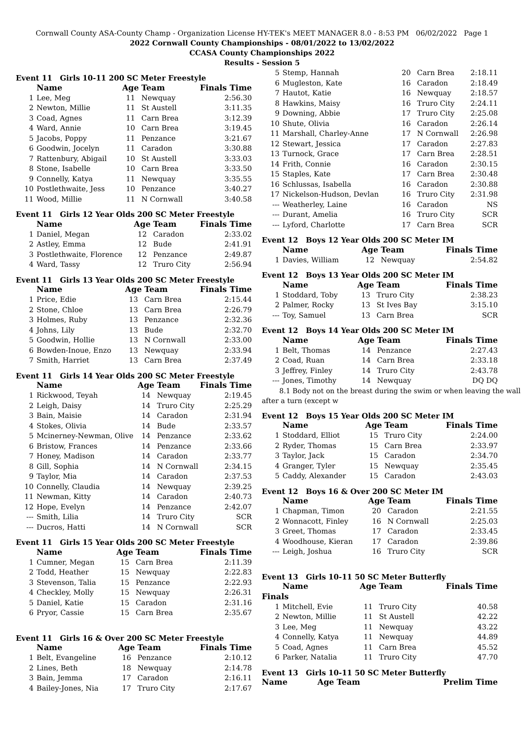Cornwall County ASA-County Champ - Organization License HY-TEK's MEET MANAGER 8.0 - 8:53 PM 06/02/2022 Page 1
2022 Cornwall County Championships - 08/01/2022 to 13/02/2022
CCASA County Championships 2022
Results - Session 5
Event 11 Girls 10-11 200 SC Meter Freestyle
| | Name | Age | Team | Finals Time |
| --- | --- | --- | --- | --- |
| 1 | Lee, Meg | 11 | Newquay | 2:56.30 |
| 2 | Newton, Millie | 11 | St Austell | 3:11.35 |
| 3 | Coad, Agnes | 11 | Carn Brea | 3:12.39 |
| 4 | Ward, Annie | 10 | Carn Brea | 3:19.45 |
| 5 | Jacobs, Poppy | 11 | Penzance | 3:21.67 |
| 6 | Goodwin, Jocelyn | 11 | Caradon | 3:30.88 |
| 7 | Rattenbury, Abigail | 10 | St Austell | 3:33.03 |
| 8 | Stone, Isabelle | 10 | Carn Brea | 3:33.50 |
| 9 | Connelly, Katya | 11 | Newquay | 3:35.55 |
| 10 | Postlethwaite, Jess | 10 | Penzance | 3:40.27 |
| 11 | Wood, Millie | 11 | N Cornwall | 3:40.58 |
Event 11 Girls 12 Year Olds 200 SC Meter Freestyle
| | Name | Age | Team | Finals Time |
| --- | --- | --- | --- | --- |
| 1 | Daniel, Megan | 12 | Caradon | 2:33.02 |
| 2 | Astley, Emma | 12 | Bude | 2:41.91 |
| 3 | Postlethwaite, Florence | 12 | Penzance | 2:49.87 |
| 4 | Ward, Tassy | 12 | Truro City | 2:56.94 |
Event 11 Girls 13 Year Olds 200 SC Meter Freestyle
| | Name | Age | Team | Finals Time |
| --- | --- | --- | --- | --- |
| 1 | Price, Edie | 13 | Carn Brea | 2:15.44 |
| 2 | Stone, Chloe | 13 | Carn Brea | 2:26.79 |
| 3 | Holmes, Ruby | 13 | Penzance | 2:32.36 |
| 4 | Johns, Lily | 13 | Bude | 2:32.70 |
| 5 | Goodwin, Hollie | 13 | N Cornwall | 2:33.00 |
| 6 | Bowden-Inoue, Enzo | 13 | Newquay | 2:33.94 |
| 7 | Smith, Harriet | 13 | Carn Brea | 2:37.49 |
Event 11 Girls 14 Year Olds 200 SC Meter Freestyle
| | Name | Age | Team | Finals Time |
| --- | --- | --- | --- | --- |
| 1 | Rickwood, Teyah | 14 | Newquay | 2:19.45 |
| 2 | Leigh, Daisy | 14 | Truro City | 2:25.29 |
| 3 | Bain, Maisie | 14 | Caradon | 2:31.94 |
| 4 | Stokes, Olivia | 14 | Bude | 2:33.57 |
| 5 | Mcinerney-Newman, Olive | 14 | Penzance | 2:33.62 |
| 6 | Bristow, Frances | 14 | Penzance | 2:33.66 |
| 7 | Honey, Madison | 14 | Caradon | 2:33.77 |
| 8 | Gill, Sophia | 14 | N Cornwall | 2:34.15 |
| 9 | Taylor, Mia | 14 | Caradon | 2:37.53 |
| 10 | Connelly, Claudia | 14 | Newquay | 2:39.25 |
| 11 | Newman, Kitty | 14 | Caradon | 2:40.73 |
| 12 | Hope, Evelyn | 14 | Penzance | 2:42.07 |
| --- | Smith, Lilia | 14 | Truro City | SCR |
| --- | Ducros, Hatti | 14 | N Cornwall | SCR |
Event 11 Girls 15 Year Olds 200 SC Meter Freestyle
| | Name | Age | Team | Finals Time |
| --- | --- | --- | --- | --- |
| 1 | Cumner, Megan | 15 | Carn Brea | 2:11.39 |
| 2 | Todd, Heather | 15 | Newquay | 2:22.83 |
| 3 | Stevenson, Talia | 15 | Penzance | 2:22.93 |
| 4 | Checkley, Molly | 15 | Newquay | 2:26.31 |
| 5 | Daniel, Katie | 15 | Caradon | 2:31.16 |
| 6 | Pryor, Cassie | 15 | Carn Brea | 2:35.67 |
Event 11 Girls 16 & Over 200 SC Meter Freestyle
| | Name | Age | Team | Finals Time |
| --- | --- | --- | --- | --- |
| 1 | Belt, Evangeline | 16 | Penzance | 2:10.12 |
| 2 | Lines, Beth | 18 | Newquay | 2:14.78 |
| 3 | Bain, Jemma | 17 | Caradon | 2:16.11 |
| 4 | Bailey-Jones, Nia | 17 | Truro City | 2:17.67 |
| 5 | Stemp, Hannah | 20 | Carn Brea | 2:18.11 |
| 6 | Mugleston, Kate | 16 | Caradon | 2:18.49 |
| 7 | Hautot, Katie | 16 | Newquay | 2:18.57 |
| 8 | Hawkins, Maisy | 16 | Truro City | 2:24.11 |
| 9 | Downing, Abbie | 17 | Truro City | 2:25.08 |
| 10 | Shute, Olivia | 16 | Caradon | 2:26.14 |
| 11 | Marshall, Charley-Anne | 17 | N Cornwall | 2:26.98 |
| 12 | Stewart, Jessica | 17 | Caradon | 2:27.83 |
| 13 | Turnock, Grace | 17 | Carn Brea | 2:28.51 |
| 14 | Frith, Connie | 16 | Caradon | 2:30.15 |
| 15 | Staples, Kate | 17 | Carn Brea | 2:30.48 |
| 16 | Schlussas, Isabella | 16 | Caradon | 2:30.88 |
| 17 | Nickelson-Hudson, Devlan | 16 | Truro City | 2:31.98 |
| --- | Weatherley, Laine | 16 | Caradon | NS |
| --- | Durant, Amelia | 16 | Truro City | SCR |
| --- | Lyford, Charlotte | 17 | Carn Brea | SCR |
Event 12 Boys 12 Year Olds 200 SC Meter IM
| | Name | Age | Team | Finals Time |
| --- | --- | --- | --- | --- |
| 1 | Davies, William | 12 | Newquay | 2:54.82 |
Event 12 Boys 13 Year Olds 200 SC Meter IM
| | Name | Age | Team | Finals Time |
| --- | --- | --- | --- | --- |
| 1 | Stoddard, Toby | 13 | Truro City | 2:38.23 |
| 2 | Palmer, Rocky | 13 | St Ives Bay | 3:15.10 |
| --- | Toy, Samuel | 13 | Carn Brea | SCR |
Event 12 Boys 14 Year Olds 200 SC Meter IM
| | Name | Age | Team | Finals Time |
| --- | --- | --- | --- | --- |
| 1 | Belt, Thomas | 14 | Penzance | 2:27.43 |
| 2 | Coad, Ruan | 14 | Carn Brea | 2:33.18 |
| 3 | Jeffrey, Finley | 14 | Truro City | 2:43.78 |
| --- | Jones, Timothy | 14 | Newquay | DQ DQ |
8.1 Body not on the breast during the swim or when leaving the wall after a turn (except w
Event 12 Boys 15 Year Olds 200 SC Meter IM
| | Name | Age | Team | Finals Time |
| --- | --- | --- | --- | --- |
| 1 | Stoddard, Elliot | 15 | Truro City | 2:24.00 |
| 2 | Ryder, Thomas | 15 | Carn Brea | 2:33.97 |
| 3 | Taylor, Jack | 15 | Caradon | 2:34.70 |
| 4 | Granger, Tyler | 15 | Newquay | 2:35.45 |
| 5 | Caddy, Alexander | 15 | Caradon | 2:43.03 |
Event 12 Boys 16 & Over 200 SC Meter IM
| | Name | Age | Team | Finals Time |
| --- | --- | --- | --- | --- |
| 1 | Chapman, Timon | 20 | Caradon | 2:21.55 |
| 2 | Wonnacott, Finley | 16 | N Cornwall | 2:25.03 |
| 3 | Greet, Thomas | 17 | Caradon | 2:33.45 |
| 4 | Woodhouse, Kieran | 17 | Caradon | 2:39.86 |
| --- | Leigh, Joshua | 16 | Truro City | SCR |
Event 13 Girls 10-11 50 SC Meter Butterfly
| | Name | Age | Team | Finals Time |
| --- | --- | --- | --- | --- |
| Finals | | | | |
| 1 | Mitchell, Evie | 11 | Truro City | 40.58 |
| 2 | Newton, Millie | 11 | St Austell | 42.22 |
| 3 | Lee, Meg | 11 | Newquay | 43.22 |
| 4 | Connelly, Katya | 11 | Newquay | 44.89 |
| 5 | Coad, Agnes | 11 | Carn Brea | 45.52 |
| 6 | Parker, Natalia | 11 | Truro City | 47.70 |
Event 13 Girls 10-11 50 SC Meter Butterfly
| | Name | Age | Team | Prelim Time |
| --- | --- | --- | --- | --- |